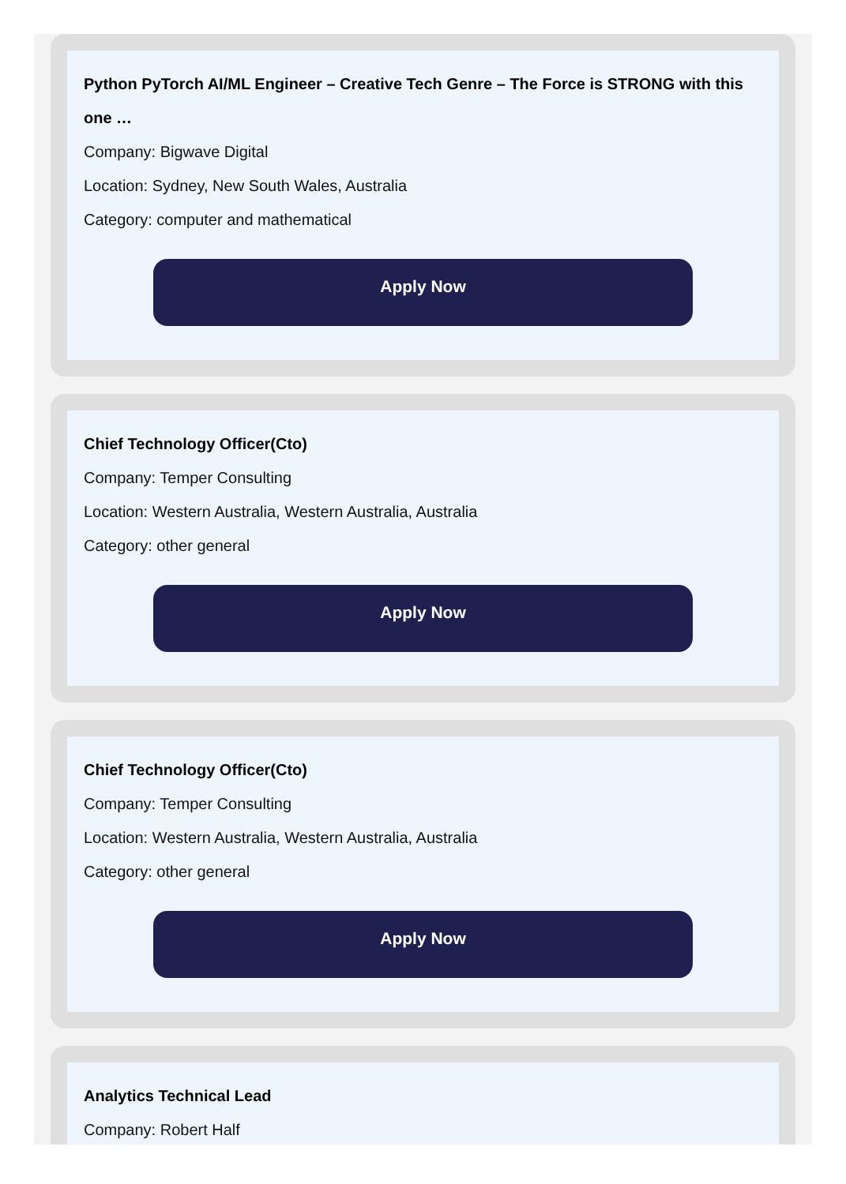Python PyTorch AI/ML Engineer – Creative Tech Genre – The Force is STRONG with this one …
Company: Bigwave Digital
Location: Sydney, New South Wales, Australia
Category: computer and mathematical
Apply Now
Chief Technology Officer(Cto)
Company: Temper Consulting
Location: Western Australia, Western Australia, Australia
Category: other general
Apply Now
Chief Technology Officer(Cto)
Company: Temper Consulting
Location: Western Australia, Western Australia, Australia
Category: other general
Apply Now
Analytics Technical Lead
Company: Robert Half